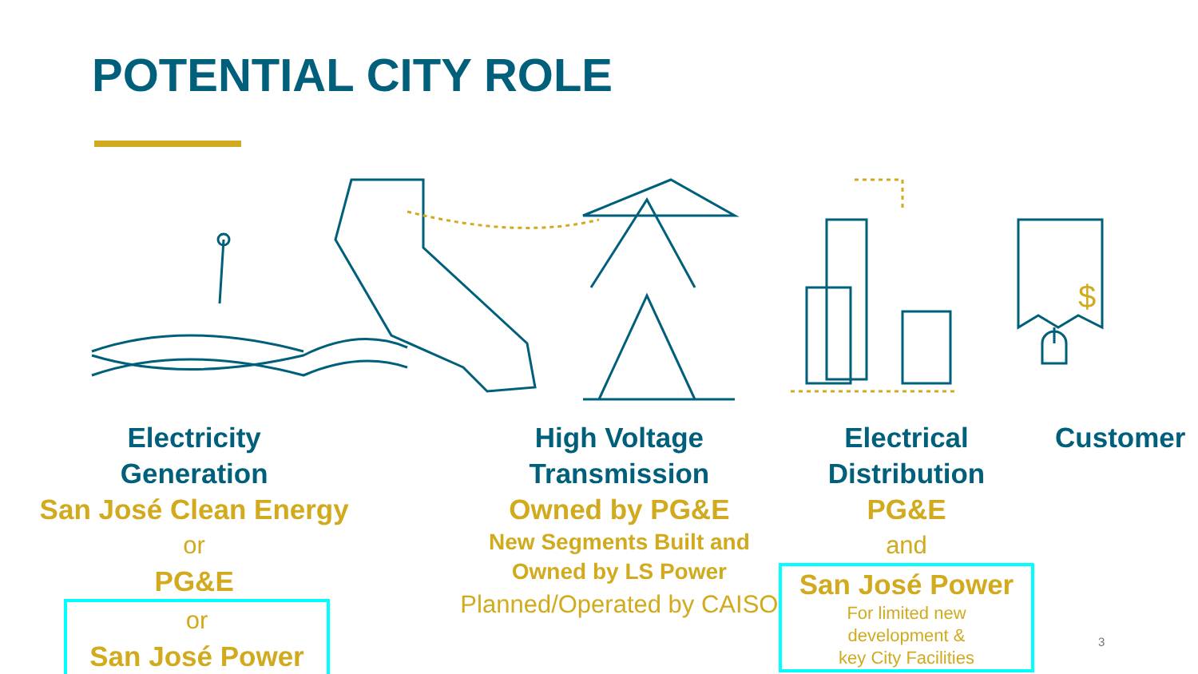POTENTIAL CITY ROLE
$
Electricity
Generation
San José Clean Energy
or
PG&E
or
San José Power
High Voltage
Transmission
Owned by PG&E
New Segments Built and
Owned by LS Power
Planned/Operated by CAISO
Electrical
Distribution
PG&E
and
San José Power
For limited new
development &
key City Facilities
Customer
3